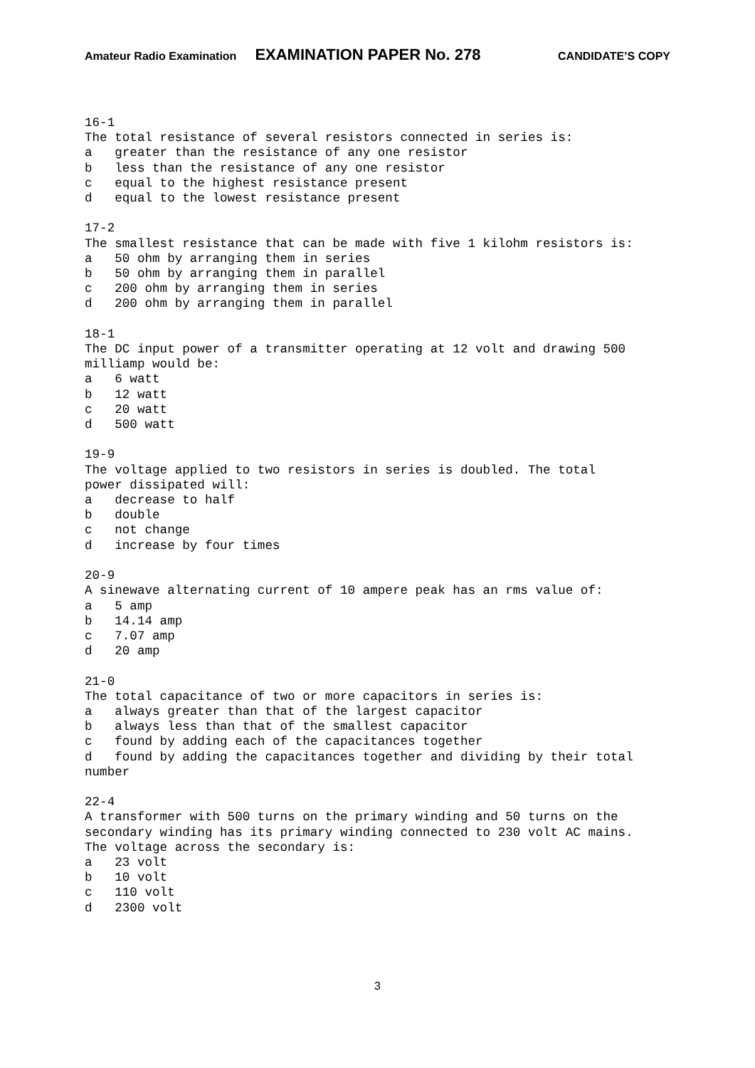Amateur Radio Examination EXAMINATION PAPER No. 278 CANDIDATE’S COPY
16-1
The total resistance of several resistors connected in series is:
a   greater than the resistance of any one resistor
b   less than the resistance of any one resistor
c   equal to the highest resistance present
d   equal to the lowest resistance present

17-2
The smallest resistance that can be made with five 1 kilohm resistors is:
a   50 ohm by arranging them in series
b   50 ohm by arranging them in parallel
c   200 ohm by arranging them in series
d   200 ohm by arranging them in parallel

18-1
The DC input power of a transmitter operating at 12 volt and drawing 500
milliamp would be:
a   6 watt
b   12 watt
c   20 watt
d   500 watt

19-9
The voltage applied to two resistors in series is doubled. The total
power dissipated will:
a   decrease to half
b   double
c   not change
d   increase by four times

20-9
A sinewave alternating current of 10 ampere peak has an rms value of:
a   5 amp
b   14.14 amp
c   7.07 amp
d   20 amp

21-0
The total capacitance of two or more capacitors in series is:
a   always greater than that of the largest capacitor
b   always less than that of the smallest capacitor
c   found by adding each of the capacitances together
d   found by adding the capacitances together and dividing by their total
number

22-4
A transformer with 500 turns on the primary winding and 50 turns on the
secondary winding has its primary winding connected to 230 volt AC mains.
The voltage across the secondary is:
a   23 volt
b   10 volt
c   110 volt
d   2300 volt
3